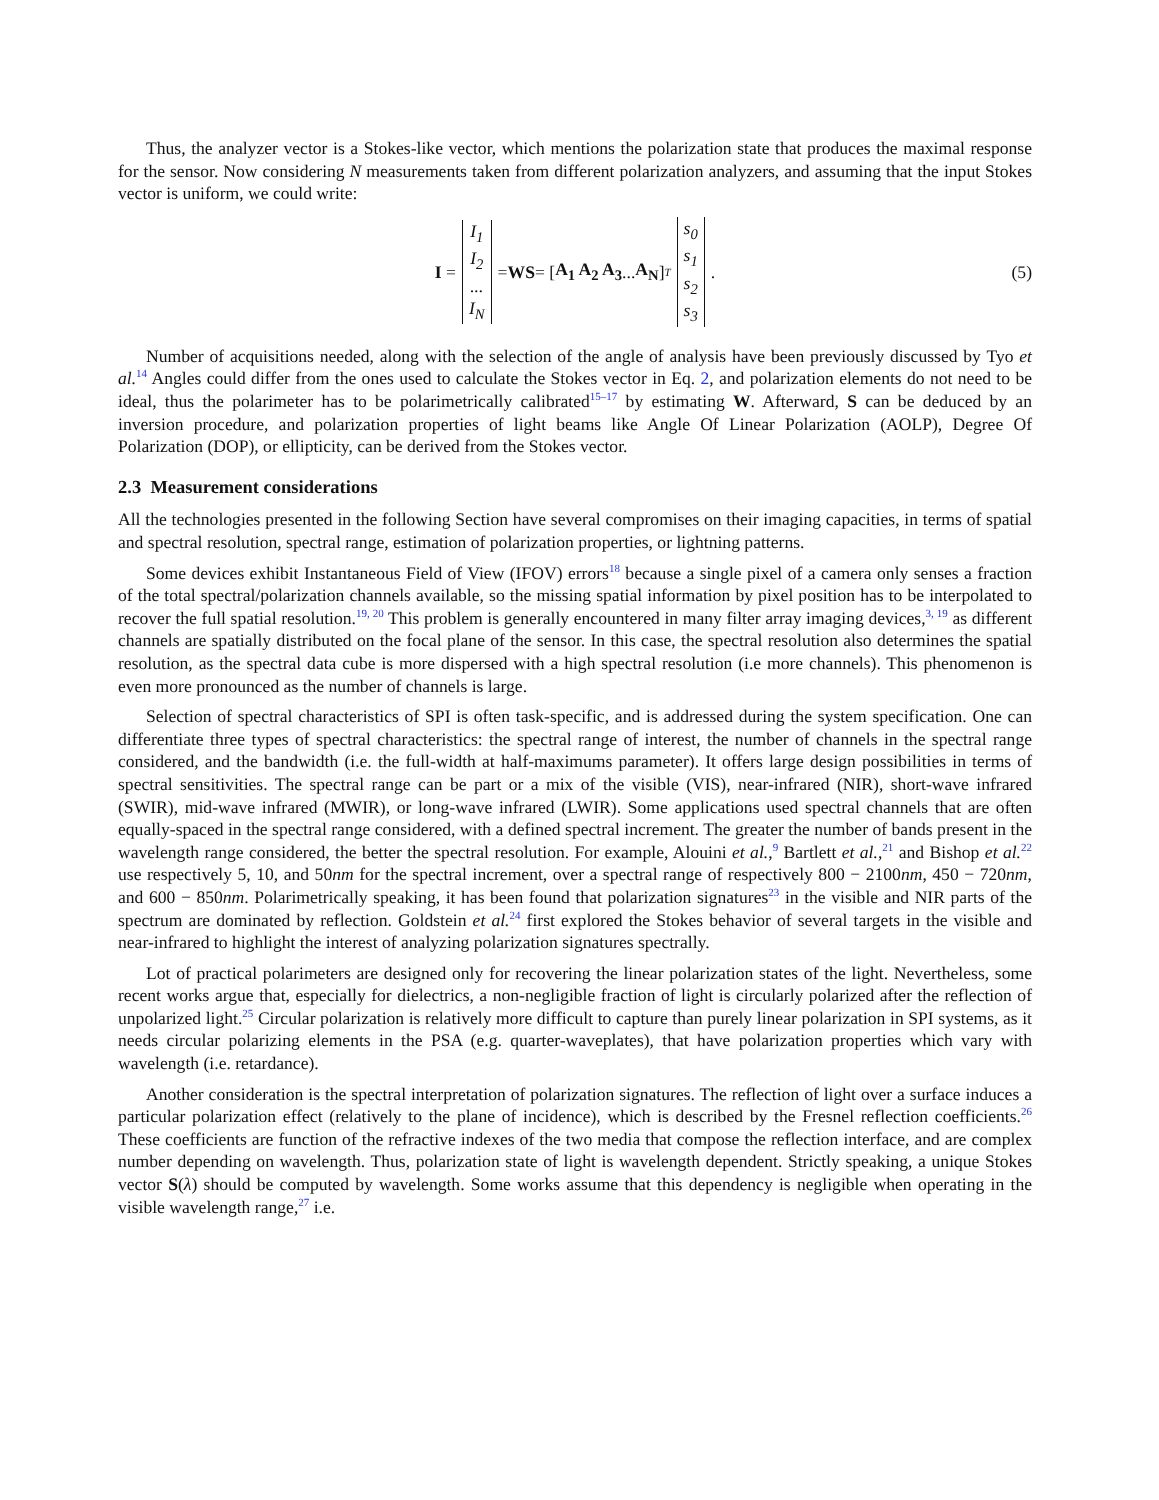Thus, the analyzer vector is a Stokes-like vector, which mentions the polarization state that produces the maximal response for the sensor. Now considering N measurements taken from different polarization analyzers, and assuming that the input Stokes vector is uniform, we could write:
I = I<sub>1</sub>
I<sub>2</sub>
...
I<sub>N</sub> = WS = [A<sub>1</sub> A<sub>2</sub> A<sub>3</sub> ... A<sub>N</sub>]<sup>T</sup> s<sub>0</sub>
s<sub>1</sub>
s<sub>2</sub>
s<sub>3</sub>. (5)
Number of acquisitions needed, along with the selection of the angle of analysis have been previously discussed by Tyo et al.<sup>14</sup> Angles could differ from the ones used to calculate the Stokes vector in Eq. 2, and polarization elements do not need to be ideal, thus the polarimeter has to be polarimetrically calibrated<sup>15–17</sup> by estimating W. Afterward, S can be deduced by an inversion procedure, and polarization properties of light beams like Angle Of Linear Polarization (AOLP), Degree Of Polarization (DOP), or ellipticity, can be derived from the Stokes vector.
2.3 Measurement considerations
All the technologies presented in the following Section have several compromises on their imaging capacities, in terms of spatial and spectral resolution, spectral range, estimation of polarization properties, or lightning patterns.
Some devices exhibit Instantaneous Field of View (IFOV) errors<sup>18</sup> because a single pixel of a camera only senses a fraction of the total spectral/polarization channels available, so the missing spatial information by pixel position has to be interpolated to recover the full spatial resolution.<sup>19, 20</sup> This problem is generally encountered in many filter array imaging devices,<sup>3, 19</sup> as different channels are spatially distributed on the focal plane of the sensor. In this case, the spectral resolution also determines the spatial resolution, as the spectral data cube is more dispersed with a high spectral resolution (i.e more channels). This phenomenon is even more pronounced as the number of channels is large.
Selection of spectral characteristics of SPI is often task-specific, and is addressed during the system specification. One can differentiate three types of spectral characteristics: the spectral range of interest, the number of channels in the spectral range considered, and the bandwidth (i.e. the full-width at half-maximums parameter). It offers large design possibilities in terms of spectral sensitivities. The spectral range can be part or a mix of the visible (VIS), near-infrared (NIR), short-wave infrared (SWIR), mid-wave infrared (MWIR), or long-wave infrared (LWIR). Some applications used spectral channels that are often equally-spaced in the spectral range considered, with a defined spectral increment. The greater the number of bands present in the wavelength range considered, the better the spectral resolution. For example, Alouini et al.,<sup>9</sup> Bartlett et al.,<sup>21</sup> and Bishop et al.<sup>22</sup> use respectively 5, 10, and 50nm for the spectral increment, over a spectral range of respectively 800 − 2100nm, 450 − 720nm, and 600 − 850nm. Polarimetrically speaking, it has been found that polarization signatures<sup>23</sup> in the visible and NIR parts of the spectrum are dominated by reflection. Goldstein et al.<sup>24</sup> first explored the Stokes behavior of several targets in the visible and near-infrared to highlight the interest of analyzing polarization signatures spectrally.
Lot of practical polarimeters are designed only for recovering the linear polarization states of the light. Nevertheless, some recent works argue that, especially for dielectrics, a non-negligible fraction of light is circularly polarized after the reflection of unpolarized light.<sup>25</sup> Circular polarization is relatively more difficult to capture than purely linear polarization in SPI systems, as it needs circular polarizing elements in the PSA (e.g. quarter-waveplates), that have polarization properties which vary with wavelength (i.e. retardance).
Another consideration is the spectral interpretation of polarization signatures. The reflection of light over a surface induces a particular polarization effect (relatively to the plane of incidence), which is described by the Fresnel reflection coefficients.<sup>26</sup> These coefficients are function of the refractive indexes of the two media that compose the reflection interface, and are complex number depending on wavelength. Thus, polarization state of light is wavelength dependent. Strictly speaking, a unique Stokes vector S(λ) should be computed by wavelength. Some works assume that this dependency is negligible when operating in the visible wavelength range,<sup>27</sup> i.e.